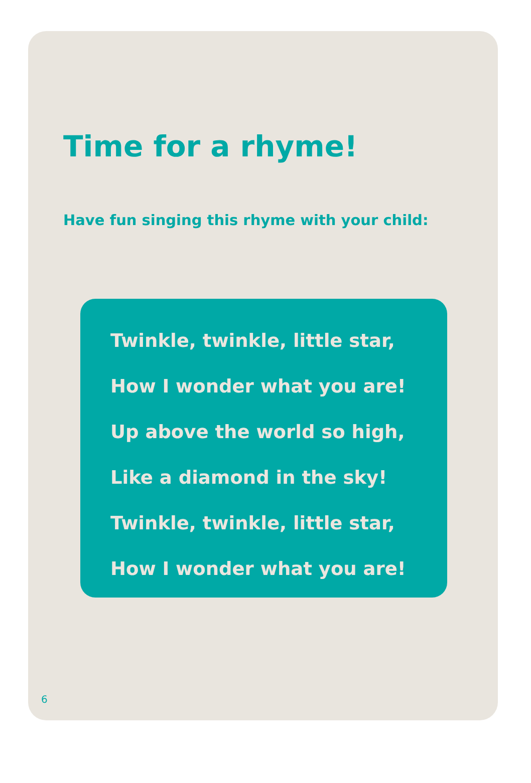Time for a rhyme!
Have fun singing this rhyme with your child:
Twinkle, twinkle, little star,
How I wonder what you are!
Up above the world so high,
Like a diamond in the sky!
Twinkle, twinkle, little star,
How I wonder what you are!
6